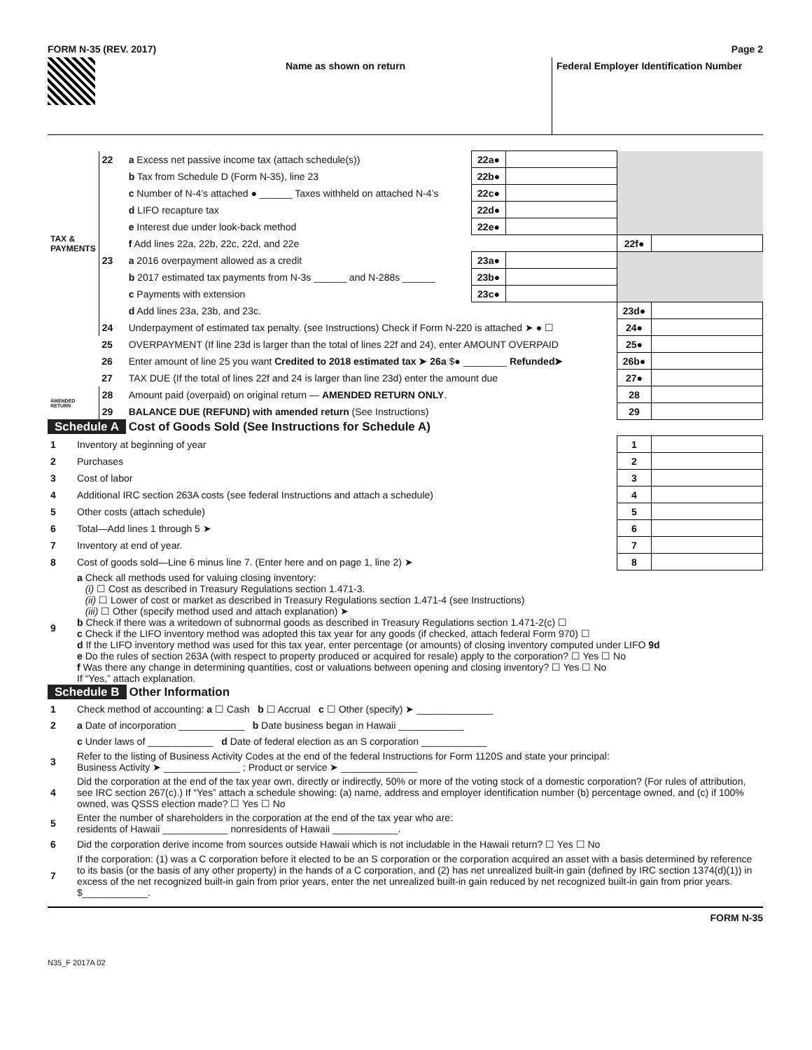FORM N-35 (REV. 2017) Page 2
Name as shown on return Federal Employer Identification Number
| TAX & PAYMENTS | 22 | a Excess net passive income tax (attach schedule(s)) | 22a● | | | |
| | | b Tax from Schedule D (Form N-35), line 23 | 22b● | | | |
| | | c Number of N-4’s attached ● ______ Taxes withheld on attached N-4’s | 22c● | | | |
| | | d LIFO recapture tax | 22d● | | | |
| | | e Interest due under look-back method | 22e● | | | |
| | | f Add lines 22a, 22b, 22c, 22d, and 22e | | | 22f● | |
| | 23 | a 2016 overpayment allowed as a credit | 23a● | | | |
| | | b 2017 estimated tax payments from N-3s ______ and N-288s ______ | 23b● | | | |
| | | c Payments with extension | 23c● | | | |
| | | d Add lines 23a, 23b, and 23c. | | | 23d● | |
| | 24 | Underpayment of estimated tax penalty. (see Instructions) Check if Form N-220 is attached ➤ ● ☐ | | | 24● | |
| | 25 | OVERPAYMENT (If line 23d is larger than the total of lines 22f and 24), enter AMOUNT OVERPAID | | | 25● | |
| | 26 | Enter amount of line 25 you want Credited to 2018 estimated tax ➤ 26a $● ________ Refunded➤ | | | 26b● | |
| | 27 | TAX DUE (If the total of lines 22f and 24 is larger than line 23d) enter the amount due | | | 27● | |
| AMENDED RETURN | 28 | Amount paid (overpaid) on original return — AMENDED RETURN ONLY . | | | 28 | |
| | 29 | BALANCE DUE (REFUND) with amended return (See Instructions) | | | 29 | |
Schedule A Cost of Goods Sold (See Instructions for Schedule A)
| 1 | Inventory at beginning of year | 1 | |
| 2 | Purchases | 2 | |
| 3 | Cost of labor | 3 | |
| 4 | Additional IRC section 263A costs (see federal Instructions and attach a schedule) | 4 | |
| 5 | Other costs (attach schedule) | 5 | |
| 6 | Total—Add lines 1 through 5 ➤ | 6 | |
| 7 | Inventory at end of year. | 7 | |
| 8 | Cost of goods sold—Line 6 minus line 7. (Enter here and on page 1, line 2) ➤ | 8 | |
| 9 | a Check all methods used for valuing closing inventory: (i) ☐ Cost as described in Treasury Regulations section 1.471-3. (ii) ☐ Lower of cost or market as described in Treasury Regulations section 1.471-4 (see Instructions) (iii) ☐ Other (specify method used and attach explanation) ➤ b Check if there was a writedown of subnormal goods as described in Treasury Regulations section 1.471-2(c) ☐ c Check if the LIFO inventory method was adopted this tax year for any goods (if checked, attach federal Form 970) ☐ d If the LIFO inventory method was used for this tax year, enter percentage (or amounts) of closing inventory computed under LIFO 9d e Do the rules of section 263A (with respect to property produced or acquired for resale) apply to the corporation? ☐ Yes ☐ No f Was there any change in determining quantities, cost or valuations between opening and closing inventory? ☐ Yes ☐ No If “Yes,” attach explanation. | | |
Schedule B Other Information
| 1 | Check method of accounting: a ☐ Cash b ☐ Accrual c ☐ Other (specify) ➤ ______________ |
| 2 | a Date of incorporation ____________ b Date business began in Hawaii ____________ |
| | c Under laws of ____________ d Date of federal election as an S corporation ____________ |
| 3 | Refer to the listing of Business Activity Codes at the end of the federal Instructions for Form 1120S and state your principal: Business Activity ➤ ______________ ; Product or service ➤ ______________ |
| 4 | Did the corporation at the end of the tax year own, directly or indirectly, 50% or more of the voting stock of a domestic corporation? (For rules of attribution, see IRC section 267(c).) If “Yes” attach a schedule showing: (a) name, address and employer identification number (b) percentage owned, and (c) if 100% owned, was QSSS election made? ☐ Yes ☐ No |
| 5 | Enter the number of shareholders in the corporation at the end of the tax year who are: residents of Hawaii ____________ nonresidents of Hawaii ____________. |
| 6 | Did the corporation derive income from sources outside Hawaii which is not includable in the Hawaii return? ☐ Yes ☐ No |
| 7 | If the corporation: (1) was a C corporation before it elected to be an S corporation or the corporation acquired an asset with a basis determined by reference to its basis (or the basis of any other property) in the hands of a C corporation, and (2) has net unrealized built-in gain (defined by IRC section 1374(d)(1)) in excess of the net recognized built-in gain from prior years, enter the net unrealized built-in gain reduced by net recognized built-in gain from prior years. $____________. |
FORM N-35
N35_F 2017A 02